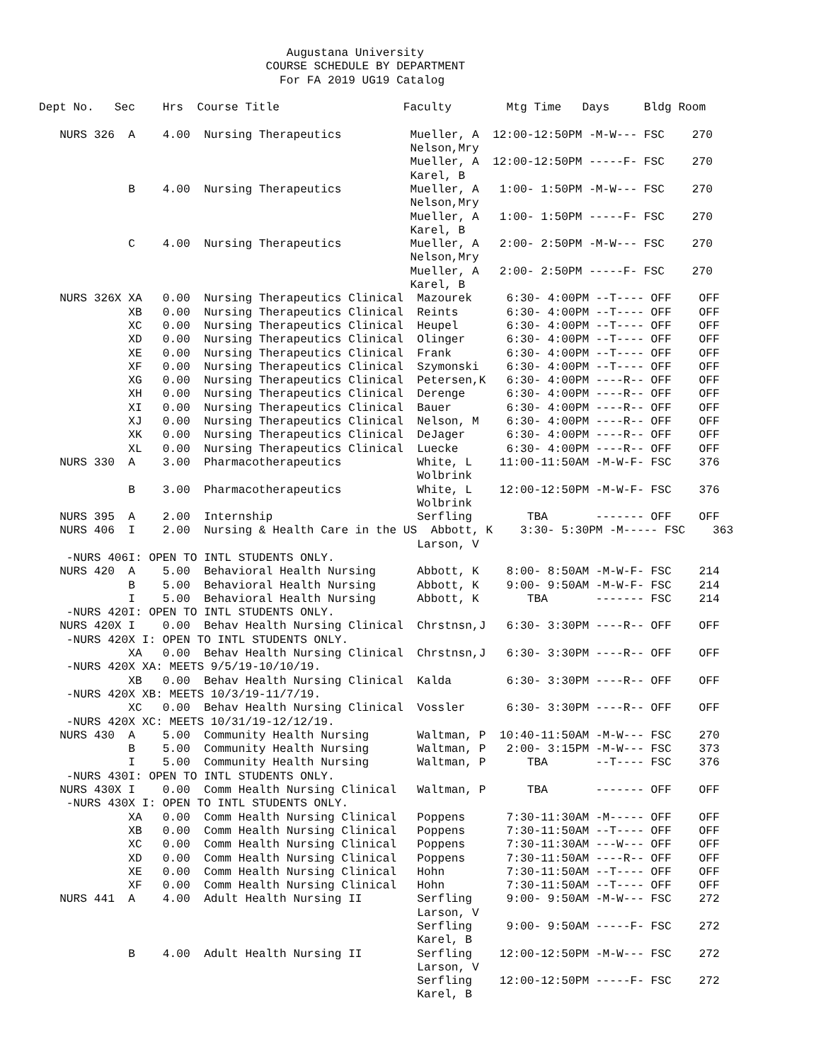Augustana University
                                 COURSE SCHEDULE BY DEPARTMENT
                                   For FA 2019 UG19 Catalog

Dept No.   Sec    Hrs  Course Title                  Faculty        Mtg Time   Days     Bldg Room

   NURS 326  A    4.00  Nursing Therapeutics          Mueller, A  12:00-12:50PM -M-W--- FSC    270
                                                      Nelson,Mry
                                                      Mueller, A  12:00-12:50PM -----F- FSC    270
                                                      Karel, B
             B    4.00  Nursing Therapeutics          Mueller, A   1:00- 1:50PM -M-W--- FSC    270
                                                      Nelson,Mry
                                                      Mueller, A   1:00- 1:50PM -----F- FSC    270
                                                      Karel, B
             C    4.00  Nursing Therapeutics          Mueller, A   2:00- 2:50PM -M-W--- FSC    270
                                                      Nelson,Mry
                                                      Mueller, A   2:00- 2:50PM -----F- FSC    270
                                                      Karel, B
   NURS 326X XA   0.00  Nursing Therapeutics Clinical  Mazourek     6:30- 4:00PM --T---- OFF    OFF
             XB   0.00  Nursing Therapeutics Clinical  Reints       6:30- 4:00PM --T---- OFF    OFF
             XC   0.00  Nursing Therapeutics Clinical  Heupel       6:30- 4:00PM --T---- OFF    OFF
             XD   0.00  Nursing Therapeutics Clinical  Olinger      6:30- 4:00PM --T---- OFF    OFF
             XE   0.00  Nursing Therapeutics Clinical  Frank        6:30- 4:00PM --T---- OFF    OFF
             XF   0.00  Nursing Therapeutics Clinical  Szymonski    6:30- 4:00PM --T---- OFF    OFF
             XG   0.00  Nursing Therapeutics Clinical  Petersen,K   6:30- 4:00PM ----R-- OFF    OFF
             XH   0.00  Nursing Therapeutics Clinical  Derenge      6:30- 4:00PM ----R-- OFF    OFF
             XI   0.00  Nursing Therapeutics Clinical  Bauer        6:30- 4:00PM ----R-- OFF    OFF
             XJ   0.00  Nursing Therapeutics Clinical  Nelson, M    6:30- 4:00PM ----R-- OFF    OFF
             XK   0.00  Nursing Therapeutics Clinical  DeJager      6:30- 4:00PM ----R-- OFF    OFF
             XL   0.00  Nursing Therapeutics Clinical  Luecke       6:30- 4:00PM ----R-- OFF    OFF
   NURS 330  A    3.00  Pharmacotherapeutics           White, L    11:00-11:50AM -M-W-F- FSC    376
                                                       Wolbrink
             B    3.00  Pharmacotherapeutics           White, L    12:00-12:50PM -M-W-F- FSC    376
                                                       Wolbrink
   NURS 395  A    2.00  Internship                     Serfling        TBA       ------- OFF    OFF
   NURS 406  I    2.00  Nursing & Health Care in the US  Abbott, K    3:30- 5:30PM -M----- FSC    363
                                                       Larson, V
    -NURS 406I: OPEN TO INTL STUDENTS ONLY.
   NURS 420  A    5.00  Behavioral Health Nursing      Abbott, K    8:00- 8:50AM -M-W-F- FSC    214
             B    5.00  Behavioral Health Nursing      Abbott, K    9:00- 9:50AM -M-W-F- FSC    214
             I    5.00  Behavioral Health Nursing      Abbott, K       TBA       ------- FSC    214
    -NURS 420I: OPEN TO INTL STUDENTS ONLY.
   NURS 420X I    0.00  Behav Health Nursing Clinical  Chrstnsn,J   6:30- 3:30PM ----R-- OFF    OFF
    -NURS 420X I: OPEN TO INTL STUDENTS ONLY.
             XA   0.00  Behav Health Nursing Clinical  Chrstnsn,J   6:30- 3:30PM ----R-- OFF    OFF
    -NURS 420X XA: MEETS 9/5/19-10/10/19.
             XB   0.00  Behav Health Nursing Clinical  Kalda        6:30- 3:30PM ----R-- OFF    OFF
    -NURS 420X XB: MEETS 10/3/19-11/7/19.
             XC   0.00  Behav Health Nursing Clinical  Vossler      6:30- 3:30PM ----R-- OFF    OFF
    -NURS 420X XC: MEETS 10/31/19-12/12/19.
   NURS 430  A    5.00  Community Health Nursing       Waltman, P  10:40-11:50AM -M-W--- FSC    270
             B    5.00  Community Health Nursing       Waltman, P   2:00- 3:15PM -M-W--- FSC    373
             I    5.00  Community Health Nursing       Waltman, P      TBA       --T---- FSC    376
    -NURS 430I: OPEN TO INTL STUDENTS ONLY.
   NURS 430X I    0.00  Comm Health Nursing Clinical   Waltman, P      TBA       ------- OFF    OFF
    -NURS 430X I: OPEN TO INTL STUDENTS ONLY.
             XA   0.00  Comm Health Nursing Clinical   Poppens      7:30-11:30AM -M----- OFF    OFF
             XB   0.00  Comm Health Nursing Clinical   Poppens      7:30-11:50AM --T---- OFF    OFF
             XC   0.00  Comm Health Nursing Clinical   Poppens      7:30-11:30AM ---W--- OFF    OFF
             XD   0.00  Comm Health Nursing Clinical   Poppens      7:30-11:50AM ----R-- OFF    OFF
             XE   0.00  Comm Health Nursing Clinical   Hohn         7:30-11:50AM --T---- OFF    OFF
             XF   0.00  Comm Health Nursing Clinical   Hohn         7:30-11:50AM --T---- OFF    OFF
   NURS 441  A    4.00  Adult Health Nursing II        Serfling     9:00- 9:50AM -M-W--- FSC    272
                                                       Larson, V
                                                       Serfling     9:00- 9:50AM -----F- FSC    272
                                                       Karel, B
             B    4.00  Adult Health Nursing II        Serfling    12:00-12:50PM -M-W--- FSC    272
                                                       Larson, V
                                                       Serfling    12:00-12:50PM -----F- FSC    272
                                                       Karel, B